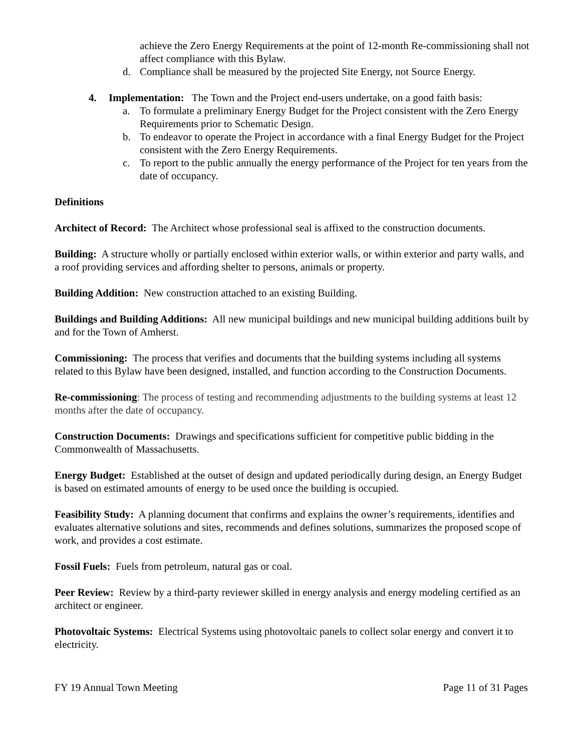achieve the Zero Energy Requirements at the point of 12-month Re-commissioning shall not affect compliance with this Bylaw.
d. Compliance shall be measured by the projected Site Energy, not Source Energy.
4. Implementation: The Town and the Project end-users undertake, on a good faith basis:
a. To formulate a preliminary Energy Budget for the Project consistent with the Zero Energy Requirements prior to Schematic Design.
b. To endeavor to operate the Project in accordance with a final Energy Budget for the Project consistent with the Zero Energy Requirements.
c. To report to the public annually the energy performance of the Project for ten years from the date of occupancy.
Definitions
Architect of Record: The Architect whose professional seal is affixed to the construction documents.
Building: A structure wholly or partially enclosed within exterior walls, or within exterior and party walls, and a roof providing services and affording shelter to persons, animals or property.
Building Addition: New construction attached to an existing Building.
Buildings and Building Additions: All new municipal buildings and new municipal building additions built by and for the Town of Amherst.
Commissioning: The process that verifies and documents that the building systems including all systems related to this Bylaw have been designed, installed, and function according to the Construction Documents.
Re-commissioning: The process of testing and recommending adjustments to the building systems at least 12 months after the date of occupancy.
Construction Documents: Drawings and specifications sufficient for competitive public bidding in the Commonwealth of Massachusetts.
Energy Budget: Established at the outset of design and updated periodically during design, an Energy Budget is based on estimated amounts of energy to be used once the building is occupied.
Feasibility Study: A planning document that confirms and explains the owner’s requirements, identifies and evaluates alternative solutions and sites, recommends and defines solutions, summarizes the proposed scope of work, and provides a cost estimate.
Fossil Fuels: Fuels from petroleum, natural gas or coal.
Peer Review: Review by a third-party reviewer skilled in energy analysis and energy modeling certified as an architect or engineer.
Photovoltaic Systems: Electrical Systems using photovoltaic panels to collect solar energy and convert it to electricity.
FY 19 Annual Town Meeting Page 11 of 31 Pages